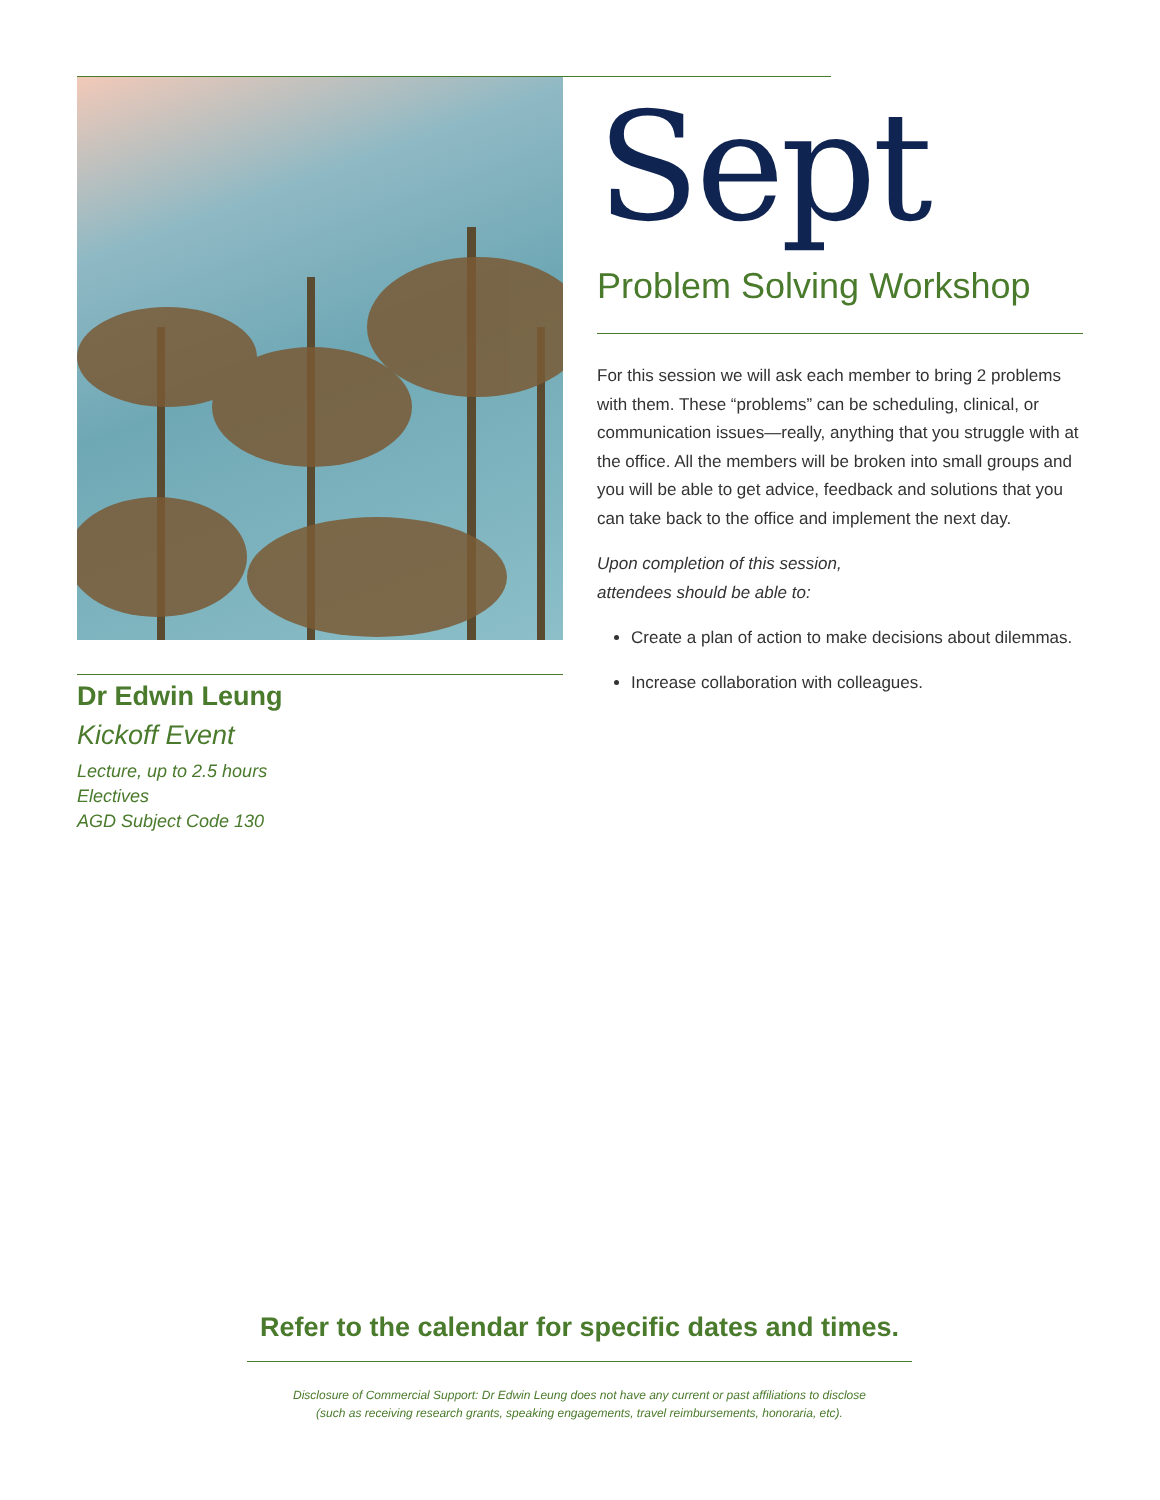Dr Edwin Leung
Kickoff Event
Lecture, up to 2.5 hours
Electives
AGD Subject Code 130
Sept
Problem Solving Workshop
For this session we will ask each member to bring 2 problems with them. These “problems” can be scheduling, clinical, or communication issues—really, anything that you struggle with at the office. All the members will be broken into small groups and you will be able to get advice, feedback and solutions that you can take back to the office and implement the next day.
Upon completion of this session,
attendees should be able to:
Create a plan of action to make decisions about dilemmas.
Increase collaboration with colleagues.
Refer to the calendar for specific dates and times.
Disclosure of Commercial Support: Dr Edwin Leung does not have any current or past affiliations to disclose
(such as receiving research grants, speaking engagements, travel reimbursements, honoraria, etc).